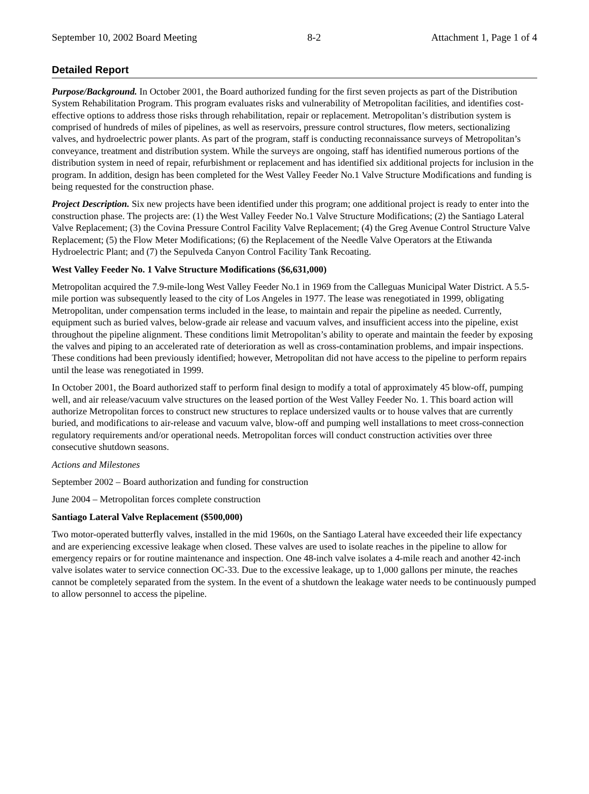September 10, 2002 Board Meeting 8-2 Attachment 1, Page 1 of 4
Detailed Report
Purpose/Background. In October 2001, the Board authorized funding for the first seven projects as part of the Distribution System Rehabilitation Program. This program evaluates risks and vulnerability of Metropolitan facilities, and identifies cost-effective options to address those risks through rehabilitation, repair or replacement. Metropolitan’s distribution system is comprised of hundreds of miles of pipelines, as well as reservoirs, pressure control structures, flow meters, sectionalizing valves, and hydroelectric power plants. As part of the program, staff is conducting reconnaissance surveys of Metropolitan’s conveyance, treatment and distribution system. While the surveys are ongoing, staff has identified numerous portions of the distribution system in need of repair, refurbishment or replacement and has identified six additional projects for inclusion in the program. In addition, design has been completed for the West Valley Feeder No.1 Valve Structure Modifications and funding is being requested for the construction phase.
Project Description. Six new projects have been identified under this program; one additional project is ready to enter into the construction phase. The projects are: (1) the West Valley Feeder No.1 Valve Structure Modifications; (2) the Santiago Lateral Valve Replacement; (3) the Covina Pressure Control Facility Valve Replacement; (4) the Greg Avenue Control Structure Valve Replacement; (5) the Flow Meter Modifications; (6) the Replacement of the Needle Valve Operators at the Etiwanda Hydroelectric Plant; and (7) the Sepulveda Canyon Control Facility Tank Recoating.
West Valley Feeder No. 1 Valve Structure Modifications ($6,631,000)
Metropolitan acquired the 7.9-mile-long West Valley Feeder No.1 in 1969 from the Calleguas Municipal Water District. A 5.5-mile portion was subsequently leased to the city of Los Angeles in 1977. The lease was renegotiated in 1999, obligating Metropolitan, under compensation terms included in the lease, to maintain and repair the pipeline as needed. Currently, equipment such as buried valves, below-grade air release and vacuum valves, and insufficient access into the pipeline, exist throughout the pipeline alignment. These conditions limit Metropolitan’s ability to operate and maintain the feeder by exposing the valves and piping to an accelerated rate of deterioration as well as cross-contamination problems, and impair inspections. These conditions had been previously identified; however, Metropolitan did not have access to the pipeline to perform repairs until the lease was renegotiated in 1999.
In October 2001, the Board authorized staff to perform final design to modify a total of approximately 45 blow-off, pumping well, and air release/vacuum valve structures on the leased portion of the West Valley Feeder No. 1. This board action will authorize Metropolitan forces to construct new structures to replace undersized vaults or to house valves that are currently buried, and modifications to air-release and vacuum valve, blow-off and pumping well installations to meet cross-connection regulatory requirements and/or operational needs. Metropolitan forces will conduct construction activities over three consecutive shutdown seasons.
Actions and Milestones
September 2002 – Board authorization and funding for construction
June 2004 – Metropolitan forces complete construction
Santiago Lateral Valve Replacement ($500,000)
Two motor-operated butterfly valves, installed in the mid 1960s, on the Santiago Lateral have exceeded their life expectancy and are experiencing excessive leakage when closed. These valves are used to isolate reaches in the pipeline to allow for emergency repairs or for routine maintenance and inspection. One 48-inch valve isolates a 4-mile reach and another 42-inch valve isolates water to service connection OC-33. Due to the excessive leakage, up to 1,000 gallons per minute, the reaches cannot be completely separated from the system. In the event of a shutdown the leakage water needs to be continuously pumped to allow personnel to access the pipeline.